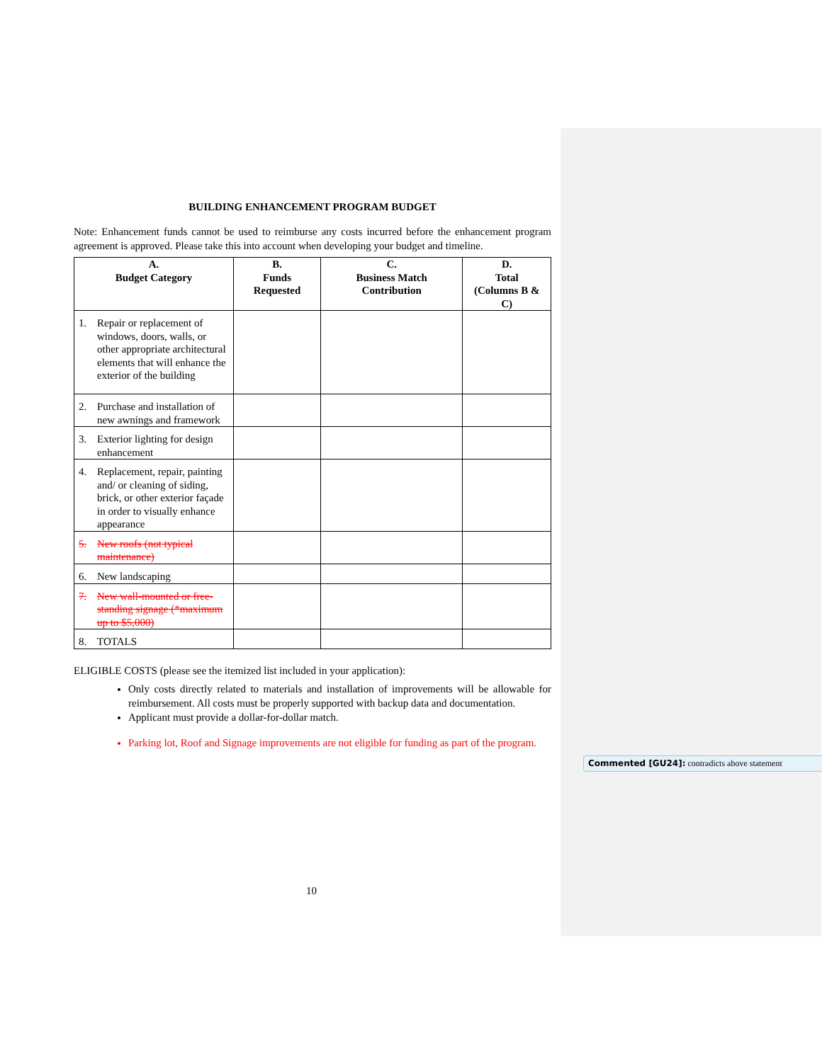BUILDING ENHANCEMENT PROGRAM BUDGET
Note: Enhancement funds cannot be used to reimburse any costs incurred before the enhancement program agreement is approved. Please take this into account when developing your budget and timeline.
| A. Budget Category | B. Funds Requested | C. Business Match Contribution | D. Total (Columns B & C) |
| --- | --- | --- | --- |
| 1. Repair or replacement of windows, doors, walls, or other appropriate architectural elements that will enhance the exterior of the building | | | |
| 2. Purchase and installation of new awnings and framework | | | |
| 3. Exterior lighting for design enhancement | | | |
| 4. Replacement, repair, painting and/ or cleaning of siding, brick, or other exterior façade in order to visually enhance appearance | | | |
| 5. New roofs (not typical maintenance) | | | |
| 6. New landscaping | | | |
| 7. New wall-mounted or free-standing signage (*maximum up to $5,000) | | | |
| 8. TOTALS | | | |
ELIGIBLE COSTS (please see the itemized list included in your application):
Only costs directly related to materials and installation of improvements will be allowable for reimbursement. All costs must be properly supported with backup data and documentation.
Applicant must provide a dollar-for-dollar match.
Parking lot, Roof and Signage improvements are not eligible for funding as part of the program.
10
Commented [GU24]: contradicts above statement